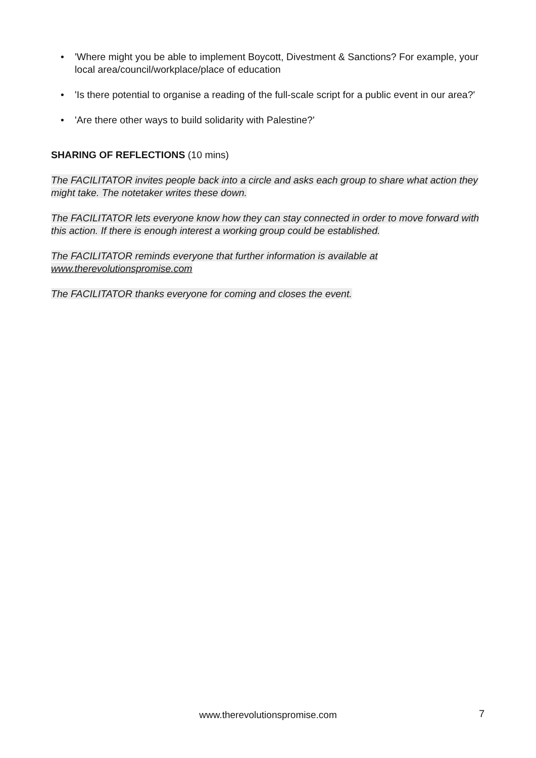• 'Where might you be able to implement Boycott, Divestment & Sanctions? For example, your local area/council/workplace/place of education
• 'Is there potential to organise a reading of the full-scale script for a public event in our area?'
• 'Are there other ways to build solidarity with Palestine?'
SHARING OF REFLECTIONS (10 mins)
The FACILITATOR invites people back into a circle and asks each group to share what action they might take. The notetaker writes these down.
The FACILITATOR lets everyone know how they can stay connected in order to move forward with this action. If there is enough interest a working group could be established.
The FACILITATOR reminds everyone that further information is available at www.therevolutionspromise.com
The FACILITATOR thanks everyone for coming and closes the event.
www.therevolutionspromise.com 7